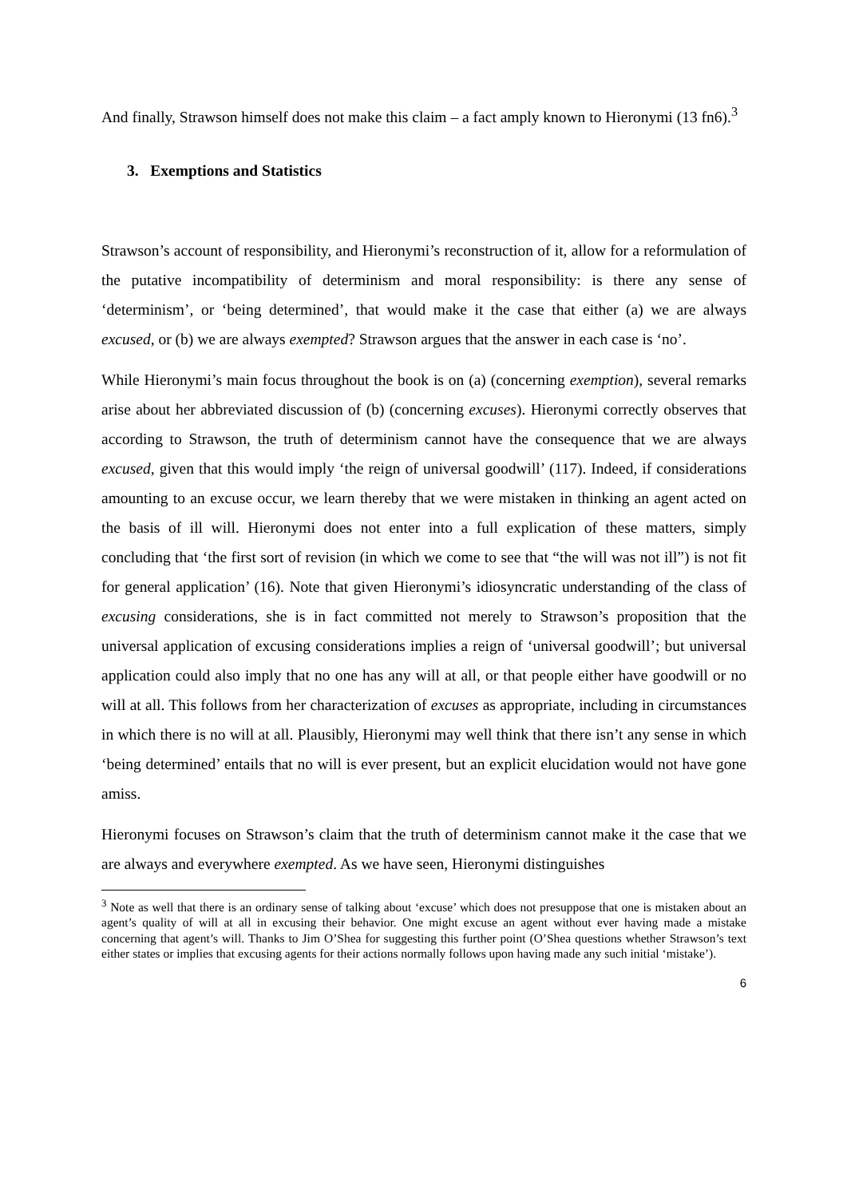And finally, Strawson himself does not make this claim – a fact amply known to Hieronymi (13 fn6).<sup>3</sup>
3. Exemptions and Statistics
Strawson’s account of responsibility, and Hieronymi’s reconstruction of it, allow for a reformulation of the putative incompatibility of determinism and moral responsibility: is there any sense of ‘determinism’, or ‘being determined’, that would make it the case that either (a) we are always excused, or (b) we are always exempted? Strawson argues that the answer in each case is ‘no’.
While Hieronymi’s main focus throughout the book is on (a) (concerning exemption), several remarks arise about her abbreviated discussion of (b) (concerning excuses). Hieronymi correctly observes that according to Strawson, the truth of determinism cannot have the consequence that we are always excused, given that this would imply ‘the reign of universal goodwill’ (117). Indeed, if considerations amounting to an excuse occur, we learn thereby that we were mistaken in thinking an agent acted on the basis of ill will. Hieronymi does not enter into a full explication of these matters, simply concluding that ‘the first sort of revision (in which we come to see that “the will was not ill”) is not fit for general application’ (16). Note that given Hieronymi’s idiosyncratic understanding of the class of excusing considerations, she is in fact committed not merely to Strawson’s proposition that the universal application of excusing considerations implies a reign of ‘universal goodwill’; but universal application could also imply that no one has any will at all, or that people either have goodwill or no will at all. This follows from her characterization of excuses as appropriate, including in circumstances in which there is no will at all. Plausibly, Hieronymi may well think that there isn’t any sense in which ‘being determined’ entails that no will is ever present, but an explicit elucidation would not have gone amiss.
Hieronymi focuses on Strawson’s claim that the truth of determinism cannot make it the case that we are always and everywhere exempted. As we have seen, Hieronymi distinguishes
<sup>3</sup> Note as well that there is an ordinary sense of talking about ‘excuse’ which does not presuppose that one is mistaken about an agent’s quality of will at all in excusing their behavior. One might excuse an agent without ever having made a mistake concerning that agent’s will. Thanks to Jim O’Shea for suggesting this further point (O’Shea questions whether Strawson’s text either states or implies that excusing agents for their actions normally follows upon having made any such initial ‘mistake’).
6